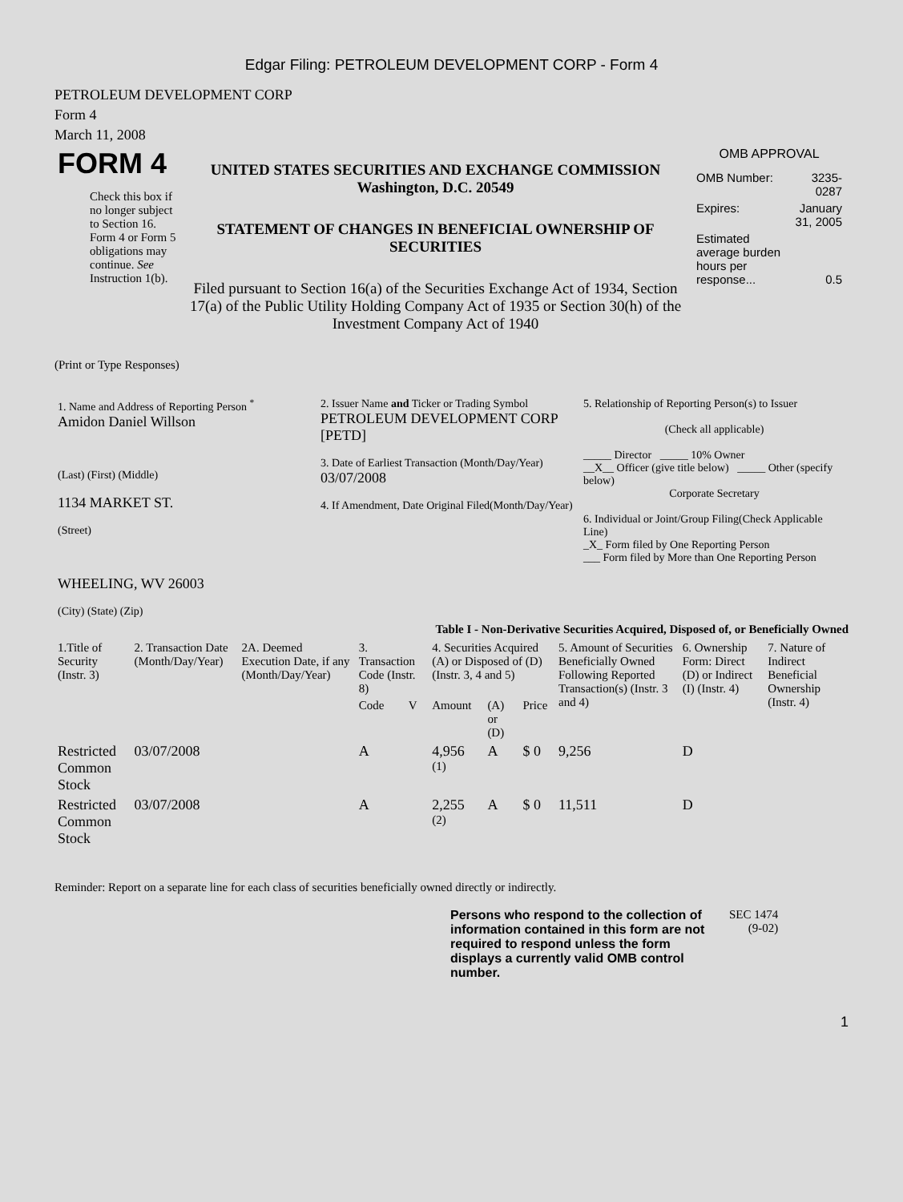Edgar Filing: PETROLEUM DEVELOPMENT CORP - Form 4
PETROLEUM DEVELOPMENT CORP
Form 4
March 11, 2008
| FORM 4 Check this box if no longer subject to Section 16. Form 4 or Form 5 obligations may continue. See Instruction 1(b). | UNITED STATES SECURITIES AND EXCHANGE COMMISSION Washington, D.C. 20549 STATEMENT OF CHANGES IN BENEFICIAL OWNERSHIP OF SECURITIES Filed pursuant to Section 16(a) of the Securities Exchange Act of 1934, Section 17(a) of the Public Utility Holding Company Act of 1935 or Section 30(h) of the Investment Company Act of 1940 | OMB APPROVAL / OMB Number: / 3235-0287 / / Expires: / January 31, 2005 / / Estimated average burden hours per response... / 0.5 / |
(Print or Type Responses)
| 1. Name and Address of Reporting Person <sup>*</sup> Amidon Daniel Willson (Last) (First) (Middle) 1134 MARKET ST. (Street) WHEELING, WV 26003 (City) (State) (Zip) | 2. Issuer Name and Ticker or Trading Symbol PETROLEUM DEVELOPMENT CORP [PETD] 3. Date of Earliest Transaction (Month/Day/Year) 03/07/2008 4. If Amendment, Date Original Filed(Month/Day/Year) | 5. Relationship of Reporting Person(s) to Issuer (Check all applicable) _____ Director _____ 10% Owner __X__ Officer (give title below) _____ Other (specify below) Corporate Secretary 6. Individual or Joint/Group Filing(Check Applicable Line) _X_ Form filed by One Reporting Person ___ Form filed by More than One Reporting Person |
Table I - Non-Derivative Securities Acquired, Disposed of, or Beneficially Owned
| 1.Title of Security (Instr. 3) | 2. Transaction Date (Month/Day/Year) | 2A. Deemed Execution Date, if any (Month/Day/Year) | 3. Transaction Code (Instr. 8) | | 4. Securities Acquired (A) or Disposed of (D) (Instr. 3, 4 and 5) | | | 5. Amount of Securities Beneficially Owned Following Reported Transaction(s) (Instr. 3 and 4) | 6. Ownership Form: Direct (D) or Indirect (I) (Instr. 4) | 7. Nature of Indirect Beneficial Ownership (Instr. 4) |
| --- | --- | --- | --- | --- | --- | --- | --- | --- | --- | --- |
| | | | Code | V | Amount | (A) or (D) | Price | | | |
| Restricted Common Stock | 03/07/2008 | | A | | 4,956 <sup>(1)</sup> | A | $ 0 | 9,256 | D | |
| Restricted Common Stock | 03/07/2008 | | A | | 2,255 <sup>(2)</sup> | A | $ 0 | 11,511 | D | |
Reminder: Report on a separate line for each class of securities beneficially owned directly or indirectly.
| Persons who respond to the collection of information contained in this form are not required to respond unless the form displays a currently valid OMB control number. | SEC 1474 (9-02) |
1